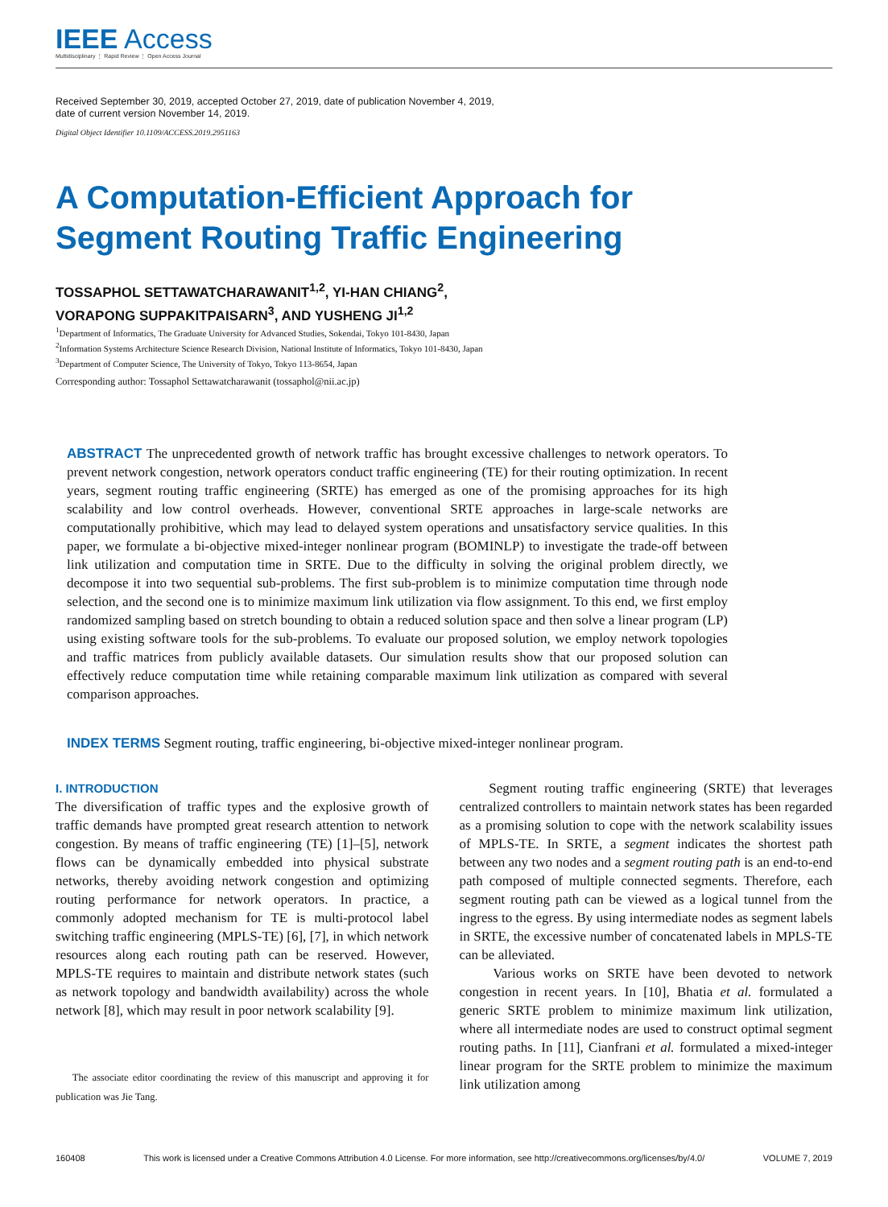IEEE Access
Multidisciplinary ⋮ Rapid Review ⋮ Open Access Journal
Received September 30, 2019, accepted October 27, 2019, date of publication November 4, 2019,
date of current version November 14, 2019.
Digital Object Identifier 10.1109/ACCESS.2019.2951163
A Computation-Efficient Approach for
Segment Routing Traffic Engineering
TOSSAPHOL SETTAWATCHARAWANIT<sup>1,2</sup>, YI-HAN CHIANG<sup>2</sup>,
VORAPONG SUPPAKITPAISARN<sup>3</sup>, AND YUSHENG JI<sup>1,2</sup>
<sup>1</sup> Department of Informatics, The Graduate University for Advanced Studies, Sokendai, Tokyo 101-8430, Japan
<sup>2</sup> Information Systems Architecture Science Research Division, National Institute of Informatics, Tokyo 101-8430, Japan
<sup>3</sup> Department of Computer Science, The University of Tokyo, Tokyo 113-8654, Japan
Corresponding author: Tossaphol Settawatcharawanit (tossaphol@nii.ac.jp)
ABSTRACT The unprecedented growth of network traffic has brought excessive challenges to network operators. To prevent network congestion, network operators conduct traffic engineering (TE) for their routing optimization. In recent years, segment routing traffic engineering (SRTE) has emerged as one of the promising approaches for its high scalability and low control overheads. However, conventional SRTE approaches in large-scale networks are computationally prohibitive, which may lead to delayed system operations and unsatisfactory service qualities. In this paper, we formulate a bi-objective mixed-integer nonlinear program (BOMINLP) to investigate the trade-off between link utilization and computation time in SRTE. Due to the difficulty in solving the original problem directly, we decompose it into two sequential sub-problems. The first sub-problem is to minimize computation time through node selection, and the second one is to minimize maximum link utilization via flow assignment. To this end, we first employ randomized sampling based on stretch bounding to obtain a reduced solution space and then solve a linear program (LP) using existing software tools for the sub-problems. To evaluate our proposed solution, we employ network topologies and traffic matrices from publicly available datasets. Our simulation results show that our proposed solution can effectively reduce computation time while retaining comparable maximum link utilization as compared with several comparison approaches.
INDEX TERMS Segment routing, traffic engineering, bi-objective mixed-integer nonlinear program.
I. INTRODUCTION
The diversification of traffic types and the explosive growth of traffic demands have prompted great research attention to network congestion. By means of traffic engineering (TE) [1]–[5], network flows can be dynamically embedded into physical substrate networks, thereby avoiding network congestion and optimizing routing performance for network operators. In practice, a commonly adopted mechanism for TE is multi-protocol label switching traffic engineering (MPLS-TE) [6], [7], in which network resources along each routing path can be reserved. However, MPLS-TE requires to maintain and distribute network states (such as network topology and bandwidth availability) across the whole network [8], which may result in poor network scalability [9].
The associate editor coordinating the review of this manuscript and approving it for publication was Jie Tang.
Segment routing traffic engineering (SRTE) that leverages centralized controllers to maintain network states has been regarded as a promising solution to cope with the network scalability issues of MPLS-TE. In SRTE, a segment indicates the shortest path between any two nodes and a segment routing path is an end-to-end path composed of multiple connected segments. Therefore, each segment routing path can be viewed as a logical tunnel from the ingress to the egress. By using intermediate nodes as segment labels in SRTE, the excessive number of concatenated labels in MPLS-TE can be alleviated.
Various works on SRTE have been devoted to network congestion in recent years. In [10], Bhatia et al. formulated a generic SRTE problem to minimize maximum link utilization, where all intermediate nodes are used to construct optimal segment routing paths. In [11], Cianfrani et al. formulated a mixed-integer linear program for the SRTE problem to minimize the maximum link utilization among
160408 This work is licensed under a Creative Commons Attribution 4.0 License. For more information, see http://creativecommons.org/licenses/by/4.0/ VOLUME 7, 2019